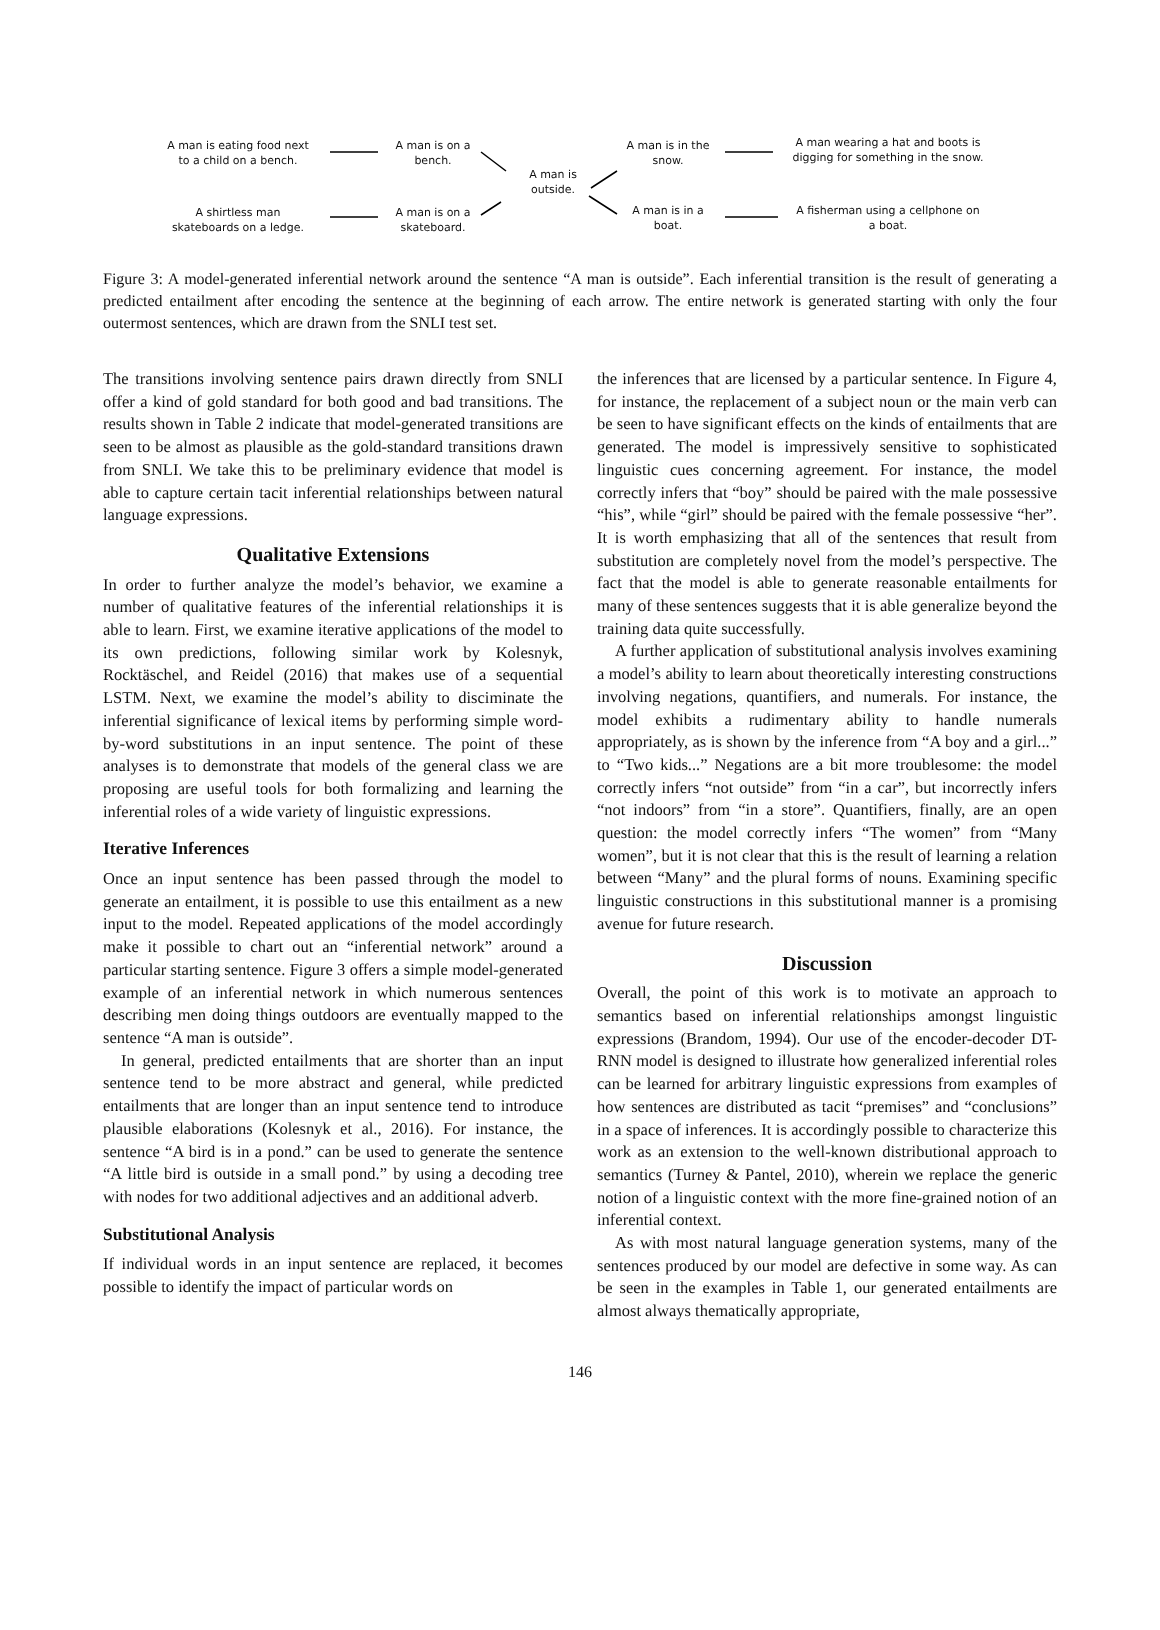A man is eating food next to a child on a bench.
A man is on a bench.
A man is outside.
A man is in the snow.
A man wearing a hat and boots is digging for something in the snow.
A shirtless man skateboards on a ledge.
A man is on a skateboard.
A man is in a boat.
A fisherman using a cellphone on a boat.
Figure 3: A model-generated inferential network around the sentence “A man is outside”. Each inferential transition is the result of generating a predicted entailment after encoding the sentence at the beginning of each arrow. The entire network is generated starting with only the four outermost sentences, which are drawn from the SNLI test set.
The transitions involving sentence pairs drawn directly from SNLI offer a kind of gold standard for both good and bad transitions. The results shown in Table 2 indicate that model-generated transitions are seen to be almost as plausible as the gold-standard transitions drawn from SNLI. We take this to be preliminary evidence that model is able to capture certain tacit inferential relationships between natural language expressions.
Qualitative Extensions
In order to further analyze the model’s behavior, we examine a number of qualitative features of the inferential relationships it is able to learn. First, we examine iterative applications of the model to its own predictions, following similar work by Kolesnyk, Rocktäschel, and Reidel (2016) that makes use of a sequential LSTM. Next, we examine the model’s ability to disciminate the inferential significance of lexical items by performing simple word-by-word substitutions in an input sentence. The point of these analyses is to demonstrate that models of the general class we are proposing are useful tools for both formalizing and learning the inferential roles of a wide variety of linguistic expressions.
Iterative Inferences
Once an input sentence has been passed through the model to generate an entailment, it is possible to use this entailment as a new input to the model. Repeated applications of the model accordingly make it possible to chart out an “inferential network” around a particular starting sentence. Figure 3 offers a simple model-generated example of an inferential network in which numerous sentences describing men doing things outdoors are eventually mapped to the sentence “A man is outside”.
In general, predicted entailments that are shorter than an input sentence tend to be more abstract and general, while predicted entailments that are longer than an input sentence tend to introduce plausible elaborations (Kolesnyk et al., 2016). For instance, the sentence “A bird is in a pond.” can be used to generate the sentence “A little bird is outside in a small pond.” by using a decoding tree with nodes for two additional adjectives and an additional adverb.
Substitutional Analysis
If individual words in an input sentence are replaced, it becomes possible to identify the impact of particular words on
the inferences that are licensed by a particular sentence. In Figure 4, for instance, the replacement of a subject noun or the main verb can be seen to have significant effects on the kinds of entailments that are generated. The model is impressively sensitive to sophisticated linguistic cues concerning agreement. For instance, the model correctly infers that “boy” should be paired with the male possessive “his”, while “girl” should be paired with the female possessive “her”. It is worth emphasizing that all of the sentences that result from substitution are completely novel from the model’s perspective. The fact that the model is able to generate reasonable entailments for many of these sentences suggests that it is able generalize beyond the training data quite successfully.
A further application of substitutional analysis involves examining a model’s ability to learn about theoretically interesting constructions involving negations, quantifiers, and numerals. For instance, the model exhibits a rudimentary ability to handle numerals appropriately, as is shown by the inference from “A boy and a girl...” to “Two kids...” Negations are a bit more troublesome: the model correctly infers “not outside” from “in a car”, but incorrectly infers “not indoors” from “in a store”. Quantifiers, finally, are an open question: the model correctly infers “The women” from “Many women”, but it is not clear that this is the result of learning a relation between “Many” and the plural forms of nouns. Examining specific linguistic constructions in this substitutional manner is a promising avenue for future research.
Discussion
Overall, the point of this work is to motivate an approach to semantics based on inferential relationships amongst linguistic expressions (Brandom, 1994). Our use of the encoder-decoder DT-RNN model is designed to illustrate how generalized inferential roles can be learned for arbitrary linguistic expressions from examples of how sentences are distributed as tacit “premises” and “conclusions” in a space of inferences. It is accordingly possible to characterize this work as an extension to the well-known distributional approach to semantics (Turney & Pantel, 2010), wherein we replace the generic notion of a linguistic context with the more fine-grained notion of an inferential context.
As with most natural language generation systems, many of the sentences produced by our model are defective in some way. As can be seen in the examples in Table 1, our generated entailments are almost always thematically appropriate,
146